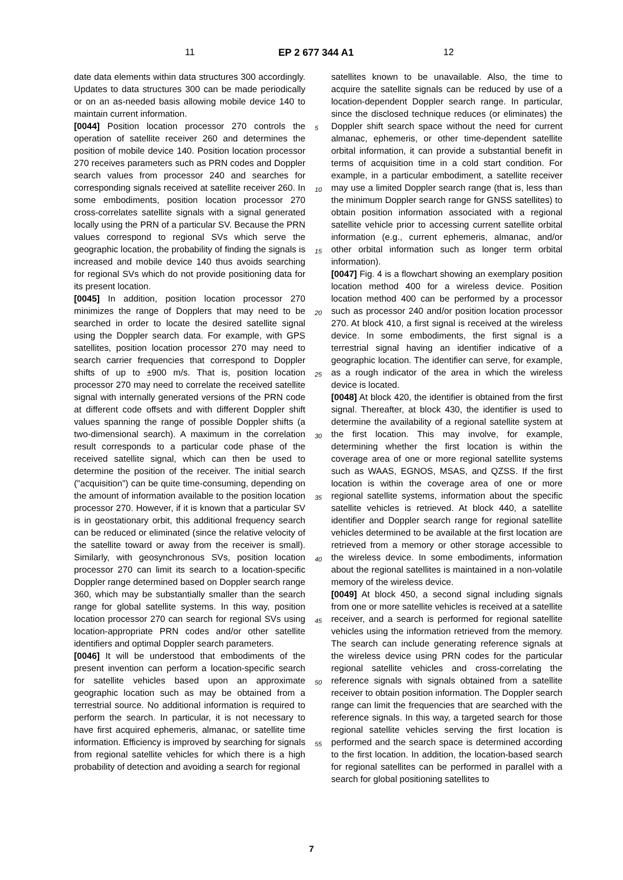11 EP 2 677 344 A1 12
date data elements within data structures 300 accordingly. Updates to data structures 300 can be made periodically or on an as-needed basis allowing mobile device 140 to maintain current information.
[0044] Position location processor 270 controls the operation of satellite receiver 260 and determines the position of mobile device 140. Position location processor 270 receives parameters such as PRN codes and Doppler search values from processor 240 and searches for corresponding signals received at satellite receiver 260. In some embodiments, position location processor 270 cross-correlates satellite signals with a signal generated locally using the PRN of a particular SV. Because the PRN values correspond to regional SVs which serve the geographic location, the probability of finding the signals is increased and mobile device 140 thus avoids searching for regional SVs which do not provide positioning data for its present location.
[0045] In addition, position location processor 270 minimizes the range of Dopplers that may need to be searched in order to locate the desired satellite signal using the Doppler search data. For example, with GPS satellites, position location processor 270 may need to search carrier frequencies that correspond to Doppler shifts of up to ±900 m/s. That is, position location processor 270 may need to correlate the received satellite signal with internally generated versions of the PRN code at different code offsets and with different Doppler shift values spanning the range of possible Doppler shifts (a two-dimensional search). A maximum in the correlation result corresponds to a particular code phase of the received satellite signal, which can then be used to determine the position of the receiver. The initial search ("acquisition") can be quite time-consuming, depending on the amount of information available to the position location processor 270. However, if it is known that a particular SV is in geostationary orbit, this additional frequency search can be reduced or eliminated (since the relative velocity of the satellite toward or away from the receiver is small). Similarly, with geosynchronous SVs, position location processor 270 can limit its search to a location-specific Doppler range determined based on Doppler search range 360, which may be substantially smaller than the search range for global satellite systems. In this way, position location processor 270 can search for regional SVs using location-appropriate PRN codes and/or other satellite identifiers and optimal Doppler search parameters.
[0046] It will be understood that embodiments of the present invention can perform a location-specific search for satellite vehicles based upon an approximate geographic location such as may be obtained from a terrestrial source. No additional information is required to perform the search. In particular, it is not necessary to have first acquired ephemeris, almanac, or satellite time information. Efficiency is improved by searching for signals from regional satellite vehicles for which there is a high probability of detection and avoiding a search for regional
satellites known to be unavailable. Also, the time to acquire the satellite signals can be reduced by use of a location-dependent Doppler search range. In particular, since the disclosed technique reduces (or eliminates) the Doppler shift search space without the need for current almanac, ephemeris, or other time-dependent satellite orbital information, it can provide a substantial benefit in terms of acquisition time in a cold start condition. For example, in a particular embodiment, a satellite receiver may use a limited Doppler search range (that is, less than the minimum Doppler search range for GNSS satellites) to obtain position information associated with a regional satellite vehicle prior to accessing current satellite orbital information (e.g., current ephemeris, almanac, and/or other orbital information such as longer term orbital information).
[0047] Fig. 4 is a flowchart showing an exemplary position location method 400 for a wireless device. Position location method 400 can be performed by a processor such as processor 240 and/or position location processor 270. At block 410, a first signal is received at the wireless device. In some embodiments, the first signal is a terrestrial signal having an identifier indicative of a geographic location. The identifier can serve, for example, as a rough indicator of the area in which the wireless device is located.
[0048] At block 420, the identifier is obtained from the first signal. Thereafter, at block 430, the identifier is used to determine the availability of a regional satellite system at the first location. This may involve, for example, determining whether the first location is within the coverage area of one or more regional satellite systems such as WAAS, EGNOS, MSAS, and QZSS. If the first location is within the coverage area of one or more regional satellite systems, information about the specific satellite vehicles is retrieved. At block 440, a satellite identifier and Doppler search range for regional satellite vehicles determined to be available at the first location are retrieved from a memory or other storage accessible to the wireless device. In some embodiments, information about the regional satellites is maintained in a non-volatile memory of the wireless device.
[0049] At block 450, a second signal including signals from one or more satellite vehicles is received at a satellite receiver, and a search is performed for regional satellite vehicles using the information retrieved from the memory. The search can include generating reference signals at the wireless device using PRN codes for the particular regional satellite vehicles and cross-correlating the reference signals with signals obtained from a satellite receiver to obtain position information. The Doppler search range can limit the frequencies that are searched with the reference signals. In this way, a targeted search for those regional satellite vehicles serving the first location is performed and the search space is determined according to the first location. In addition, the location-based search for regional satellites can be performed in parallel with a search for global positioning satellites to
5
10
15
20
25
30
35
40
45
50
55
7